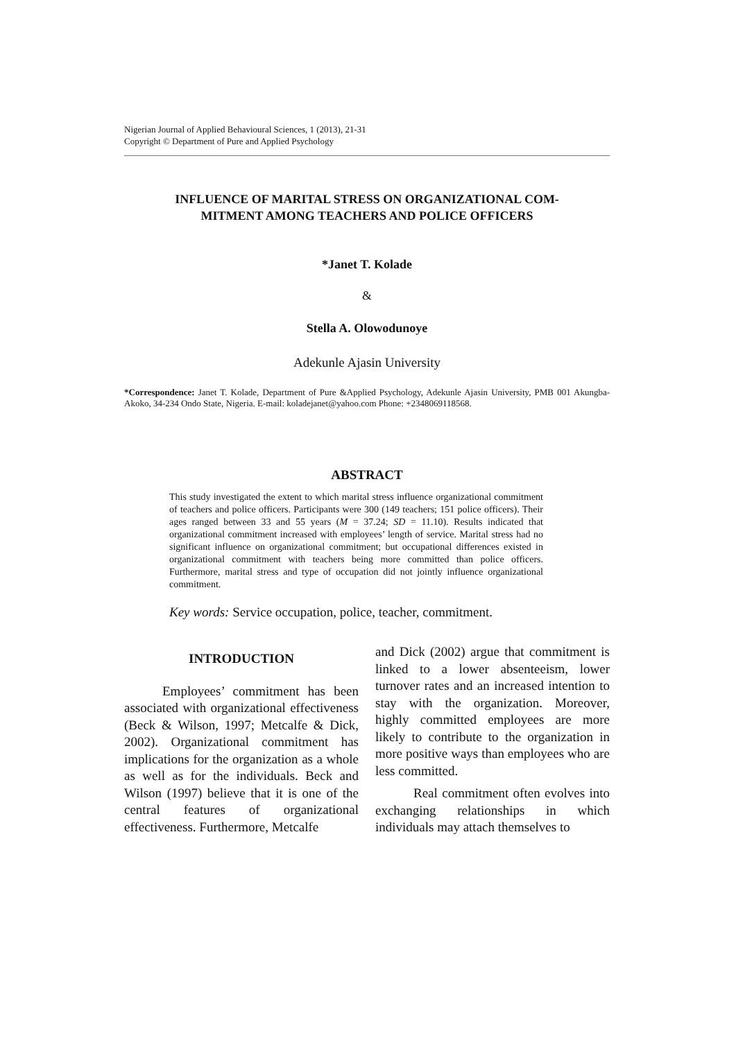Nigerian Journal of Applied Behavioural Sciences, 1 (2013), 21-31
Copyright © Department of Pure and Applied Psychology
INFLUENCE OF MARITAL STRESS ON ORGANIZATIONAL COM-
MITMENT AMONG TEACHERS AND POLICE OFFICERS
*Janet T. Kolade
&
Stella A. Olowodunoye
Adekunle Ajasin University
*Correspondence: Janet T. Kolade, Department of Pure &Applied Psychology, Adekunle Ajasin University, PMB 001 Akungba-Akoko, 34-234 Ondo State, Nigeria. E-mail: koladejanet@yahoo.com Phone: +2348069118568.
ABSTRACT
This study investigated the extent to which marital stress influence organizational commitment of teachers and police officers. Participants were 300 (149 teachers; 151 police officers). Their ages ranged between 33 and 55 years (M = 37.24; SD = 11.10). Results indicated that organizational commitment increased with employees’ length of service. Marital stress had no significant influence on organizational commitment; but occupational differences existed in organizational commitment with teachers being more committed than police officers. Furthermore, marital stress and type of occupation did not jointly influence organizational commitment.
Key words: Service occupation, police, teacher, commitment.
INTRODUCTION
Employees’ commitment has been associated with organizational effectiveness (Beck & Wilson, 1997; Metcalfe & Dick, 2002). Organizational commitment has implications for the organization as a whole as well as for the individuals. Beck and Wilson (1997) believe that it is one of the central features of organizational effectiveness. Furthermore, Metcalfe
and Dick (2002) argue that commitment is linked to a lower absenteeism, lower turnover rates and an increased intention to stay with the organization. Moreover, highly committed employees are more likely to contribute to the organization in more positive ways than employees who are less committed.
Real commitment often evolves into exchanging relationships in which individuals may attach themselves to